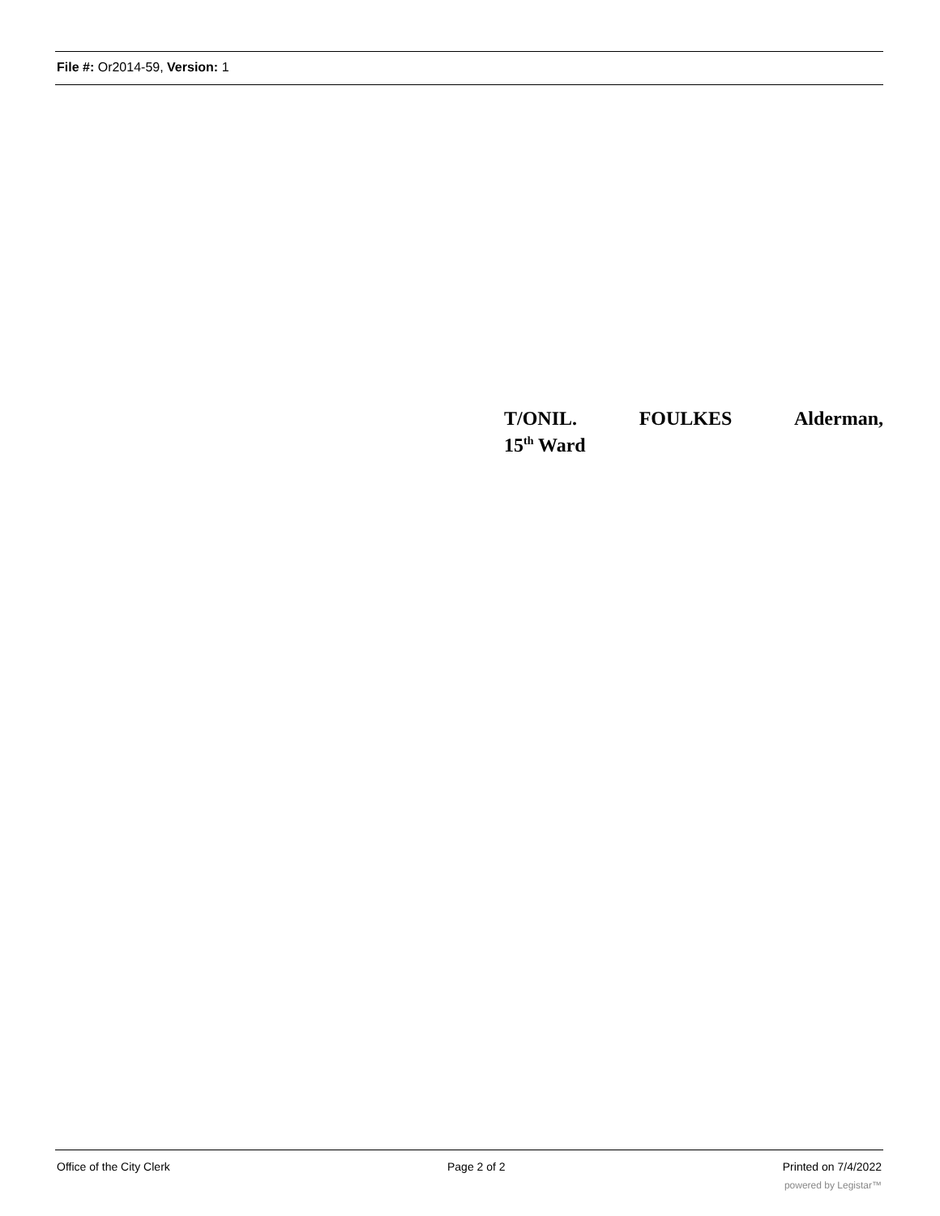File #: Or2014-59, Version: 1
T/ONIL. FOULKES Alderman,
15<sup>th</sup> Ward
Office of the City Clerk Page 2 of 2 Printed on 7/4/2022
powered by Legistar™